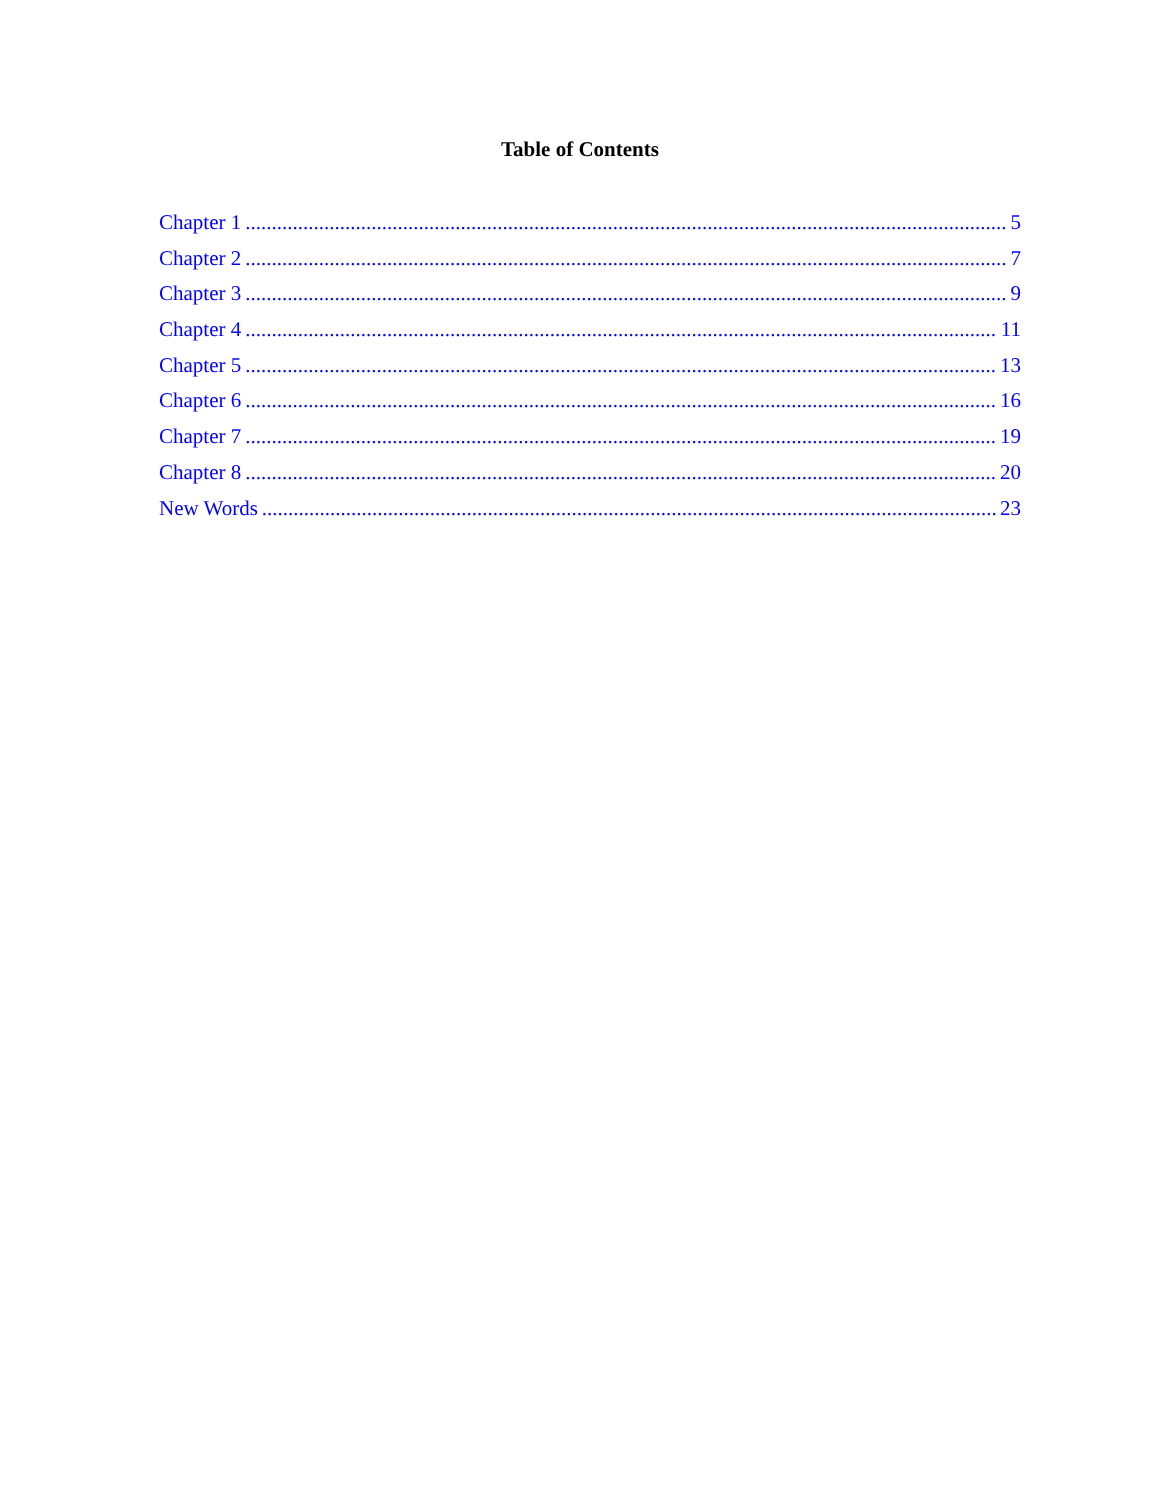Table of Contents
Chapter 1 5
Chapter 2 7
Chapter 3 9
Chapter 4 11
Chapter 5 13
Chapter 6 16
Chapter 7 19
Chapter 8 20
New Words 23